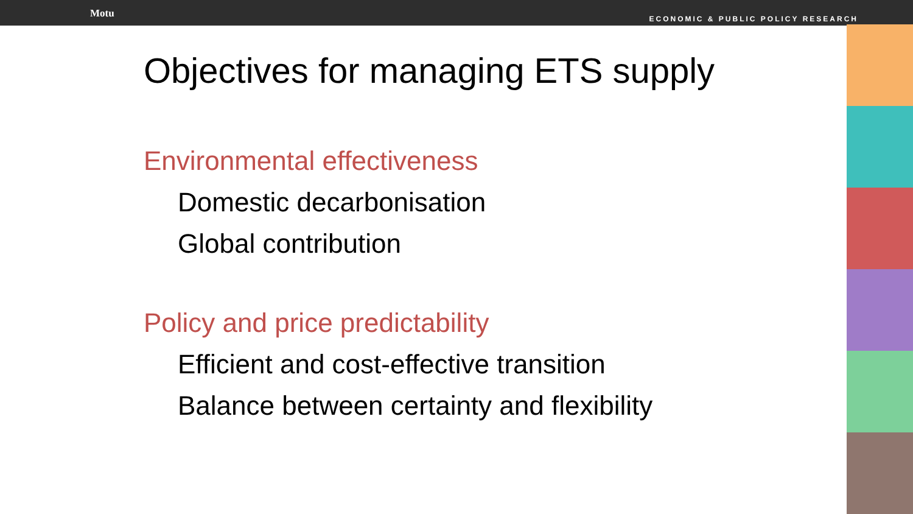Motu
ECONOMIC & PUBLIC POLICY RESEARCH
Objectives for managing ETS supply
Environmental effectiveness
Domestic decarbonisation
Global contribution
Policy and price predictability
Efficient and cost-effective transition
Balance between certainty and flexibility